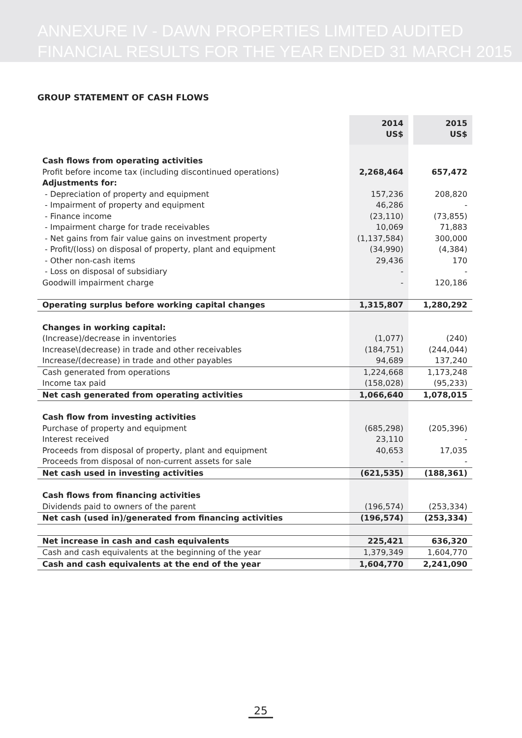ANNEXURE IV - DAWN PROPERTIES LIMITED AUDITED
FINANCIAL RESULTS FOR THE YEAR ENDED 31 MARCH 2015
GROUP STATEMENT OF CASH FLOWS
| | 2014 US$ | | 2015 US$ |
| Cash flows from operating activities | | | |
| Profit before income tax (including discontinued operations) | 2,268,464 | | 657,472 |
| Adjustments for: | | | |
| - Depreciation of property and equipment | 157,236 | | 208,820 |
| - Impairment of property and equipment | 46,286 | | - |
| - Finance income | (23,110) | | (73,855) |
| - Impairment charge for trade receivables | 10,069 | | 71,883 |
| - Net gains from fair value gains on investment property | (1,137,584) | | 300,000 |
| - Profit/(loss) on disposal of property, plant and equipment | (34,990) | | (4,384) |
| - Other non-cash items | 29,436 | | 170 |
| - Loss on disposal of subsidiary | - | | - |
| Goodwill impairment charge | - | | 120,186 |
| Operating surplus before working capital changes | 1,315,807 | | 1,280,292 |
| Changes in working capital: | | | |
| (Increase)/decrease in inventories | (1,077) | | (240) |
| Increase\(decrease) in trade and other receivables | (184,751) | | (244,044) |
| Increase/(decrease) in trade and other payables | 94,689 | | 137,240 |
| Cash generated from operations | 1,224,668 | | 1,173,248 |
| Income tax paid | (158,028) | | (95,233) |
| Net cash generated from operating activities | 1,066,640 | | 1,078,015 |
| Cash flow from investing activities | | | |
| Purchase of property and equipment | (685,298) | | (205,396) |
| Interest received | 23,110 | | - |
| Proceeds from disposal of property, plant and equipment | 40,653 | | 17,035 |
| Proceeds from disposal of non-current assets for sale | - | | - |
| Net cash used in investing activities | (621,535) | | (188,361) |
| Cash flows from financing activities | | | |
| Dividends paid to owners of the parent | (196,574) | | (253,334) |
| Net cash (used in)/generated from financing activities | (196,574) | | (253,334) |
| Net increase in cash and cash equivalents | 225,421 | | 636,320 |
| Cash and cash equivalents at the beginning of the year | 1,379,349 | | 1,604,770 |
| Cash and cash equivalents at the end of the year | 1,604,770 | | 2,241,090 |
25